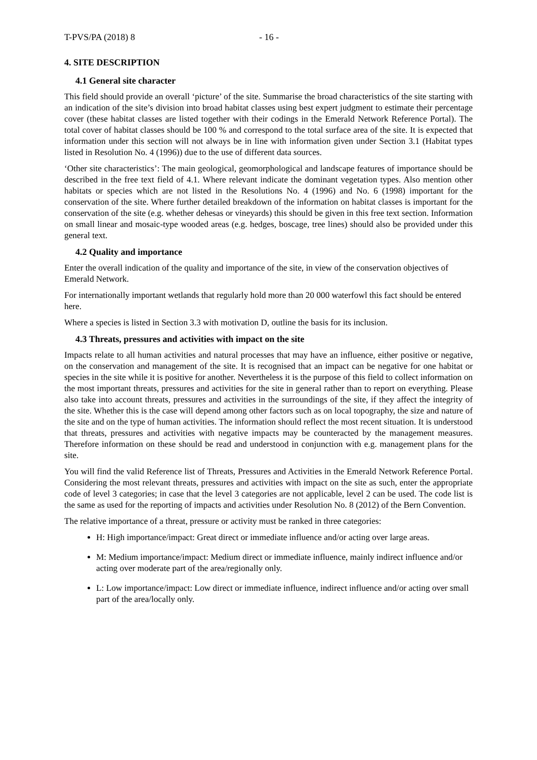T-PVS/PA (2018) 8 - 16 -
4. SITE DESCRIPTION
4.1 General site character
This field should provide an overall ‘picture’ of the site. Summarise the broad characteristics of the site starting with an indication of the site’s division into broad habitat classes using best expert judgment to estimate their percentage cover (these habitat classes are listed together with their codings in the Emerald Network Reference Portal). The total cover of habitat classes should be 100 % and correspond to the total surface area of the site. It is expected that information under this section will not always be in line with information given under Section 3.1 (Habitat types listed in Resolution No. 4 (1996)) due to the use of different data sources.
‘Other site characteristics’: The main geological, geomorphological and landscape features of importance should be described in the free text field of 4.1. Where relevant indicate the dominant vegetation types. Also mention other habitats or species which are not listed in the Resolutions No. 4 (1996) and No. 6 (1998) important for the conservation of the site. Where further detailed breakdown of the information on habitat classes is important for the conservation of the site (e.g. whether dehesas or vineyards) this should be given in this free text section. Information on small linear and mosaic-type wooded areas (e.g. hedges, boscage, tree lines) should also be provided under this general text.
4.2 Quality and importance
Enter the overall indication of the quality and importance of the site, in view of the conservation objectives of Emerald Network.
For internationally important wetlands that regularly hold more than 20 000 waterfowl this fact should be entered here.
Where a species is listed in Section 3.3 with motivation D, outline the basis for its inclusion.
4.3 Threats, pressures and activities with impact on the site
Impacts relate to all human activities and natural processes that may have an influence, either positive or negative, on the conservation and management of the site. It is recognised that an impact can be negative for one habitat or species in the site while it is positive for another. Nevertheless it is the purpose of this field to collect information on the most important threats, pressures and activities for the site in general rather than to report on everything. Please also take into account threats, pressures and activities in the surroundings of the site, if they affect the integrity of the site. Whether this is the case will depend among other factors such as on local topography, the size and nature of the site and on the type of human activities. The information should reflect the most recent situation. It is understood that threats, pressures and activities with negative impacts may be counteracted by the management measures. Therefore information on these should be read and understood in conjunction with e.g. management plans for the site.
You will find the valid Reference list of Threats, Pressures and Activities in the Emerald Network Reference Portal. Considering the most relevant threats, pressures and activities with impact on the site as such, enter the appropriate code of level 3 categories; in case that the level 3 categories are not applicable, level 2 can be used. The code list is the same as used for the reporting of impacts and activities under Resolution No. 8 (2012) of the Bern Convention.
The relative importance of a threat, pressure or activity must be ranked in three categories:
H: High importance/impact: Great direct or immediate influence and/or acting over large areas.
M: Medium importance/impact: Medium direct or immediate influence, mainly indirect influence and/or acting over moderate part of the area/regionally only.
L: Low importance/impact: Low direct or immediate influence, indirect influence and/or acting over small part of the area/locally only.